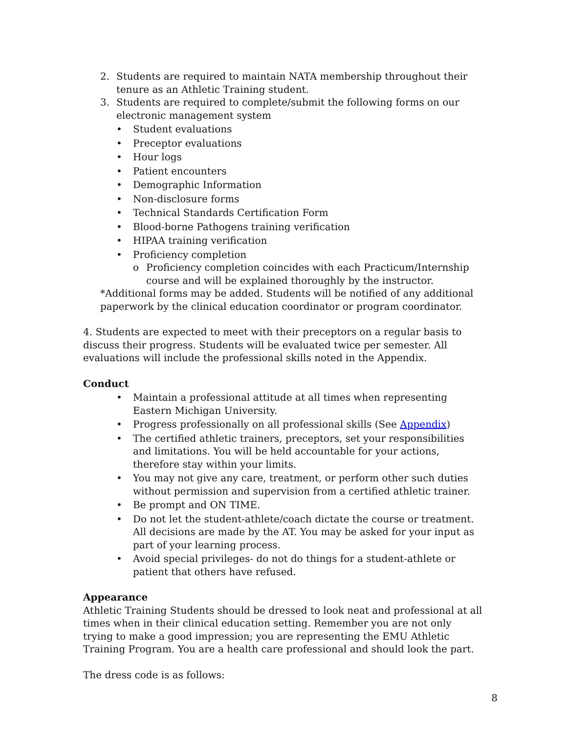2. Students are required to maintain NATA membership throughout their tenure as an Athletic Training student.
3. Students are required to complete/submit the following forms on our electronic management system
• Student evaluations
• Preceptor evaluations
• Hour logs
• Patient encounters
• Demographic Information
• Non-disclosure forms
• Technical Standards Certification Form
• Blood-borne Pathogens training verification
• HIPAA training verification
• Proficiency completion
o Proficiency completion coincides with each Practicum/Internship course and will be explained thoroughly by the instructor.
*Additional forms may be added. Students will be notified of any additional paperwork by the clinical education coordinator or program coordinator.
4. Students are expected to meet with their preceptors on a regular basis to discuss their progress. Students will be evaluated twice per semester. All evaluations will include the professional skills noted in the Appendix.
Conduct
• Maintain a professional attitude at all times when representing Eastern Michigan University.
• Progress professionally on all professional skills (See Appendix)
• The certified athletic trainers, preceptors, set your responsibilities and limitations. You will be held accountable for your actions, therefore stay within your limits.
• You may not give any care, treatment, or perform other such duties without permission and supervision from a certified athletic trainer.
• Be prompt and ON TIME.
• Do not let the student-athlete/coach dictate the course or treatment. All decisions are made by the AT. You may be asked for your input as part of your learning process.
• Avoid special privileges- do not do things for a student-athlete or patient that others have refused.
Appearance
Athletic Training Students should be dressed to look neat and professional at all times when in their clinical education setting. Remember you are not only trying to make a good impression; you are representing the EMU Athletic Training Program. You are a health care professional and should look the part.
The dress code is as follows:
8